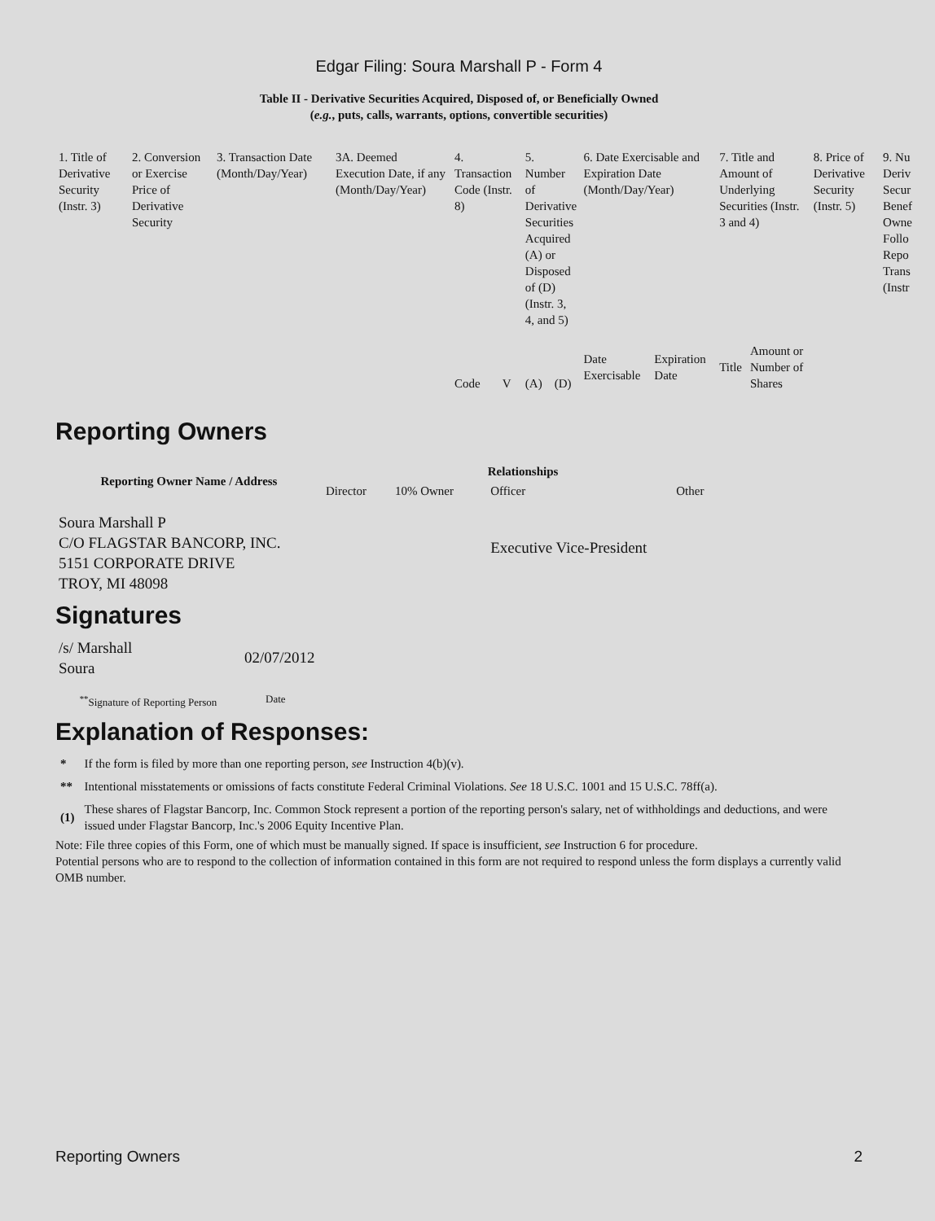Edgar Filing: Soura Marshall P - Form 4
Table II - Derivative Securities Acquired, Disposed of, or Beneficially Owned
(e.g., puts, calls, warrants, options, convertible securities)
| 1. Title of Derivative Security (Instr. 3) | 2. Conversion or Exercise Price of Derivative Security | 3. Transaction Date (Month/Day/Year) | 3A. Deemed Execution Date, if any (Month/Day/Year) | 4. Transaction Code (Instr. 8) | | 5. Number of Derivative Securities Acquired (A) or Disposed of (D) (Instr. 3, 4, and 5) | | 6. Date Exercisable and Expiration Date (Month/Day/Year) | | 7. Title and Amount of Underlying Securities (Instr. 3 and 4) | | 8. Price of Derivative Security (Instr. 5) | 9. Nu Deriv Secur Benef Owne Follo Repo Trans (Instr |
| --- | --- | --- | --- | --- | --- | --- | --- | --- | --- | --- | --- | --- | --- |
| | | | | Code | V | (A) | (D) | Date Exercisable | Expiration Date | Title | Amount or Number of Shares | | |
Reporting Owners
| Reporting Owner Name / Address | Relationships | | | |
| --- | --- | --- | --- | --- |
| | Director | 10% Owner | Officer | Other |
| Soura Marshall P C/O FLAGSTAR BANCORP, INC. 5151 CORPORATE DRIVE TROY, MI 48098 | | | Executive Vice-President | |
Signatures
| /s/ Marshall Soura | 02/07/2012 |
| <sup>**</sup> Signature of Reporting Person | Date |
Explanation of Responses:
| * | If the form is filed by more than one reporting person, see Instruction 4(b)(v). |
| ** | Intentional misstatements or omissions of facts constitute Federal Criminal Violations. See 18 U.S.C. 1001 and 15 U.S.C. 78ff(a). |
| (1) | These shares of Flagstar Bancorp, Inc. Common Stock represent a portion of the reporting person's salary, net of withholdings and deductions, and were issued under Flagstar Bancorp, Inc.'s 2006 Equity Incentive Plan. |
Note: File three copies of this Form, one of which must be manually signed. If space is insufficient, see Instruction 6 for procedure.
Potential persons who are to respond to the collection of information contained in this form are not required to respond unless the form displays a currently valid OMB number.
Reporting Owners 2